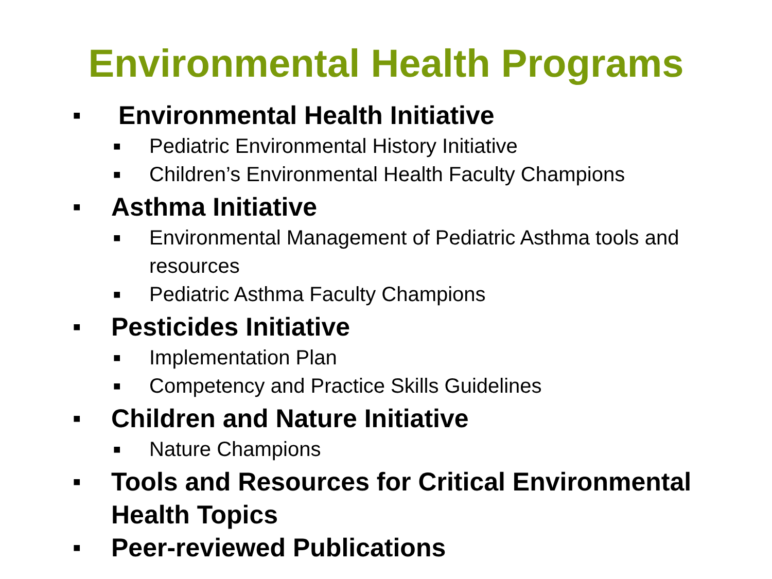Environmental Health Programs
■ Environmental Health Initiative
■ Pediatric Environmental History Initiative
■ Children’s Environmental Health Faculty Champions
■ Asthma Initiative
■ Environmental Management of Pediatric Asthma tools and resources
■ Pediatric Asthma Faculty Champions
■ Pesticides Initiative
■ Implementation Plan
■ Competency and Practice Skills Guidelines
■ Children and Nature Initiative
■ Nature Champions
■ Tools and Resources for Critical Environmental Health Topics
■ Peer-reviewed Publications